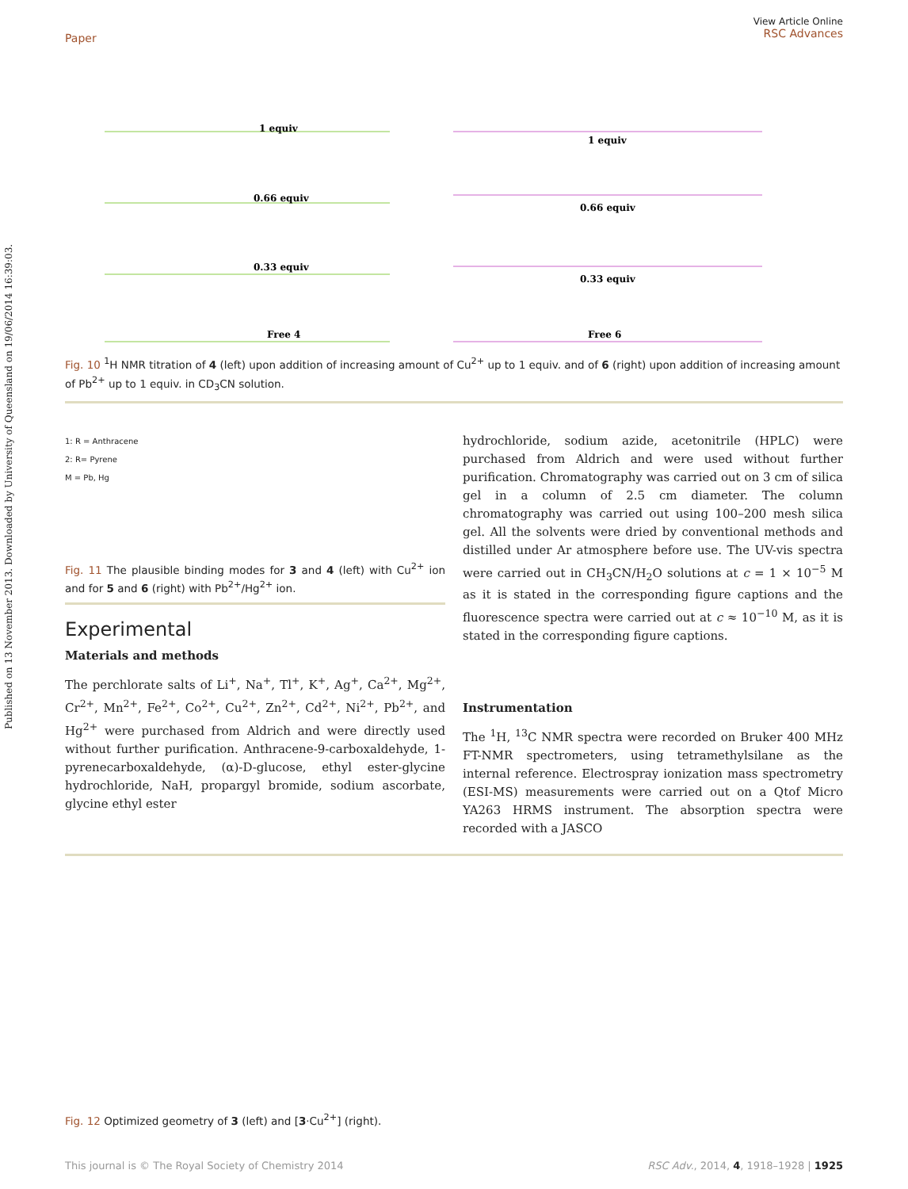Published on 13 November 2013. Downloaded by University of Queensland on 19/06/2014 16:39:03.
Paper View Article Online
RSC Advances
1 equiv
0.66 equiv
0.33 equiv
Free 4
1 equiv
0.66 equiv
0.33 equiv
Free 6
Fig. 10 <sup>1</sup>H NMR titration of 4 (left) upon addition of increasing amount of Cu<sup>2+</sup> up to 1 equiv. and of 6 (right) upon addition of increasing amount of Pb<sup>2+</sup> up to 1 equiv. in CD<sub>3</sub>CN solution.
1: R = Anthracene
2: R= Pyrene
M = Pb, Hg
Fig. 11 The plausible binding modes for 3 and 4 (left) with Cu<sup>2+</sup> ion and for 5 and 6 (right) with Pb<sup>2+</sup>/Hg<sup>2+</sup> ion.
Experimental
Materials and methods
The perchlorate salts of Li<sup>+</sup>, Na<sup>+</sup>, Tl<sup>+</sup>, K<sup>+</sup>, Ag<sup>+</sup>, Ca<sup>2+</sup>, Mg<sup>2+</sup>, Cr<sup>2+</sup>, Mn<sup>2+</sup>, Fe<sup>2+</sup>, Co<sup>2+</sup>, Cu<sup>2+</sup>, Zn<sup>2+</sup>, Cd<sup>2+</sup>, Ni<sup>2+</sup>, Pb<sup>2+</sup>, and Hg<sup>2+</sup> were purchased from Aldrich and were directly used without further purification. Anthracene-9-carboxaldehyde, 1-pyrenecarboxaldehyde, (α)-D-glucose, ethyl ester-glycine hydrochloride, NaH, propargyl bromide, sodium ascorbate, glycine ethyl ester
hydrochloride, sodium azide, acetonitrile (HPLC) were purchased from Aldrich and were used without further purification. Chromatography was carried out on 3 cm of silica gel in a column of 2.5 cm diameter. The column chromatography was carried out using 100–200 mesh silica gel. All the solvents were dried by conventional methods and distilled under Ar atmosphere before use. The UV-vis spectra were carried out in CH<sub>3</sub>CN/H<sub>2</sub>O solutions at c = 1 × 10<sup>−5</sup> M as it is stated in the corresponding figure captions and the fluorescence spectra were carried out at c ≈ 10<sup>−10</sup> M, as it is stated in the corresponding figure captions.
Instrumentation
The <sup>1</sup>H, <sup>13</sup>C NMR spectra were recorded on Bruker 400 MHz FT-NMR spectrometers, using tetramethylsilane as the internal reference. Electrospray ionization mass spectrometry (ESI-MS) measurements were carried out on a Qtof Micro YA263 HRMS instrument. The absorption spectra were recorded with a JASCO
Fig. 12 Optimized geometry of 3 (left) and [3·Cu<sup>2+</sup>] (right).
This journal is © The Royal Society of Chemistry 2014 RSC Adv., 2014, 4, 1918–1928 | 1925